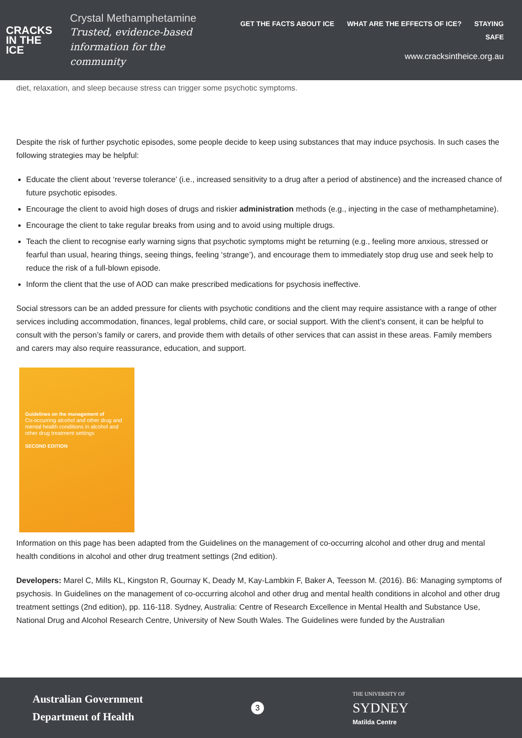CRACKS
IN THE
ICE
Crystal Methamphetamine
Trusted, evidence-based information for the community
GET THE FACTS ABOUT ICE WHAT ARE THE EFFECTS OF ICE? STAYING SAFE
www.cracksintheice.org.au
diet, relaxation, and sleep because stress can trigger some psychotic symptoms.
Despite the risk of further psychotic episodes, some people decide to keep using substances that may induce psychosis. In such cases the following strategies may be helpful:
Educate the client about ‘reverse tolerance’ (i.e., increased sensitivity to a drug after a period of abstinence) and the increased chance of future psychotic episodes.
Encourage the client to avoid high doses of drugs and riskier administration methods (e.g., injecting in the case of methamphetamine).
Encourage the client to take regular breaks from using and to avoid using multiple drugs.
Teach the client to recognise early warning signs that psychotic symptoms might be returning (e.g., feeling more anxious, stressed or fearful than usual, hearing things, seeing things, feeling ‘strange’), and encourage them to immediately stop drug use and seek help to reduce the risk of a full-blown episode.
Inform the client that the use of AOD can make prescribed medications for psychosis ineffective.
Social stressors can be an added pressure for clients with psychotic conditions and the client may require assistance with a range of other services including accommodation, finances, legal problems, child care, or social support. With the client’s consent, it can be helpful to consult with the person’s family or carers, and provide them with details of other services that can assist in these areas. Family members and carers may also require reassurance, education, and support.
Guidelines on the management of
Co-occurring alcohol and other drug and mental health conditions in alcohol and other drug treatment settings
SECOND EDITION
Information on this page has been adapted from the Guidelines on the management of co-occurring alcohol and other drug and mental health conditions in alcohol and other drug treatment settings (2nd edition).
Developers: Marel C, Mills KL, Kingston R, Gournay K, Deady M, Kay-Lambkin F, Baker A, Teesson M. (2016). B6: Managing symptoms of psychosis. In Guidelines on the management of co-occurring alcohol and other drug and mental health conditions in alcohol and other drug treatment settings (2nd edition), pp. 116-118. Sydney, Australia: Centre of Research Excellence in Mental Health and Substance Use, National Drug and Alcohol Research Centre, University of New South Wales. The Guidelines were funded by the Australian
Australian Government
Department of Health
3
THE UNIVERSITY OF
SYDNEY
Matilda Centre